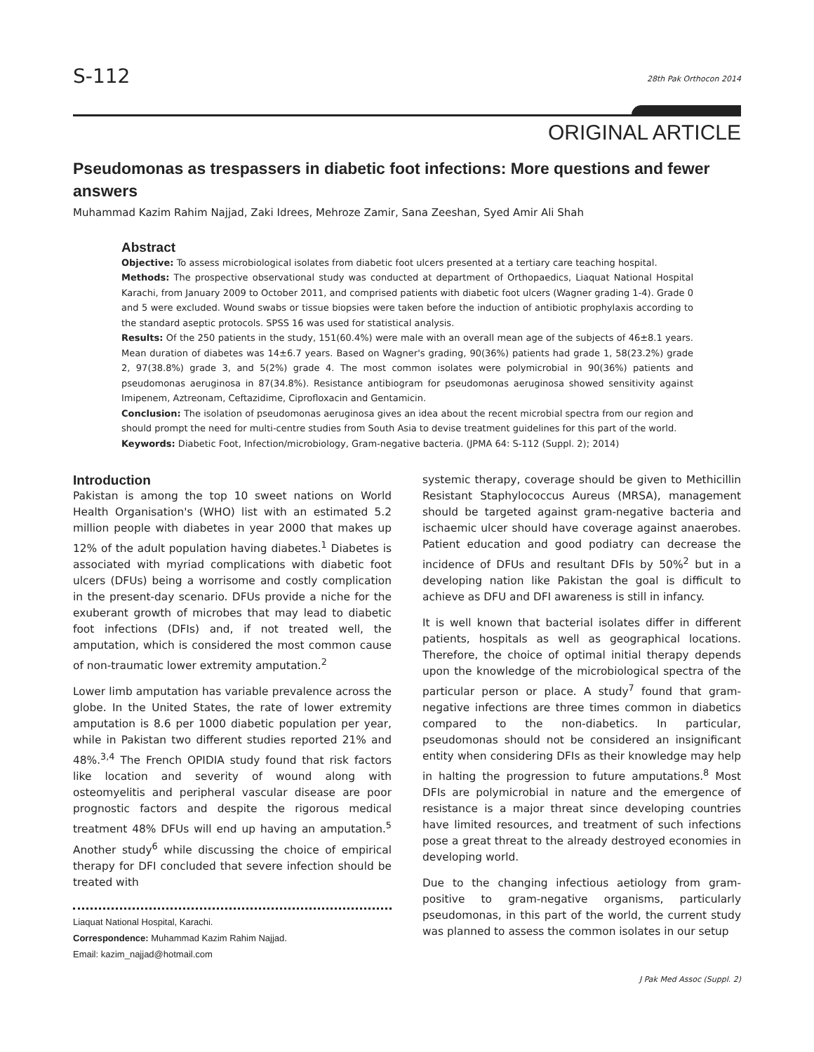S-112
28th Pak Orthocon 2014
ORIGINAL ARTICLE
Pseudomonas as trespassers in diabetic foot infections: More questions and fewer answers
Muhammad Kazim Rahim Najjad, Zaki Idrees, Mehroze Zamir, Sana Zeeshan, Syed Amir Ali Shah
Abstract
Objective: To assess microbiological isolates from diabetic foot ulcers presented at a tertiary care teaching hospital.
Methods: The prospective observational study was conducted at department of Orthopaedics, Liaquat National Hospital Karachi, from January 2009 to October 2011, and comprised patients with diabetic foot ulcers (Wagner grading 1-4). Grade 0 and 5 were excluded. Wound swabs or tissue biopsies were taken before the induction of antibiotic prophylaxis according to the standard aseptic protocols. SPSS 16 was used for statistical analysis.
Results: Of the 250 patients in the study, 151(60.4%) were male with an overall mean age of the subjects of 46±8.1 years. Mean duration of diabetes was 14±6.7 years. Based on Wagner's grading, 90(36%) patients had grade 1, 58(23.2%) grade 2, 97(38.8%) grade 3, and 5(2%) grade 4. The most common isolates were polymicrobial in 90(36%) patients and pseudomonas aeruginosa in 87(34.8%). Resistance antibiogram for pseudomonas aeruginosa showed sensitivity against Imipenem, Aztreonam, Ceftazidime, Ciprofloxacin and Gentamicin.
Conclusion: The isolation of pseudomonas aeruginosa gives an idea about the recent microbial spectra from our region and should prompt the need for multi-centre studies from South Asia to devise treatment guidelines for this part of the world.
Keywords: Diabetic Foot, Infection/microbiology, Gram-negative bacteria. (JPMA 64: S-112 (Suppl. 2); 2014)
Introduction
Pakistan is among the top 10 sweet nations on World Health Organisation's (WHO) list with an estimated 5.2 million people with diabetes in year 2000 that makes up 12% of the adult population having diabetes.<sup>1</sup> Diabetes is associated with myriad complications with diabetic foot ulcers (DFUs) being a worrisome and costly complication in the present-day scenario. DFUs provide a niche for the exuberant growth of microbes that may lead to diabetic foot infections (DFIs) and, if not treated well, the amputation, which is considered the most common cause of non-traumatic lower extremity amputation.<sup>2</sup>
Lower limb amputation has variable prevalence across the globe. In the United States, the rate of lower extremity amputation is 8.6 per 1000 diabetic population per year, while in Pakistan two different studies reported 21% and 48%.<sup>3,4</sup> The French OPIDIA study found that risk factors like location and severity of wound along with osteomyelitis and peripheral vascular disease are poor prognostic factors and despite the rigorous medical treatment 48% DFUs will end up having an amputation.<sup>5</sup> Another study<sup>6</sup> while discussing the choice of empirical therapy for DFI concluded that severe infection should be treated with
Liaquat National Hospital, Karachi.
Correspondence: Muhammad Kazim Rahim Najjad.
Email: kazim_najjad@hotmail.com
systemic therapy, coverage should be given to Methicillin Resistant Staphylococcus Aureus (MRSA), management should be targeted against gram-negative bacteria and ischaemic ulcer should have coverage against anaerobes. Patient education and good podiatry can decrease the incidence of DFUs and resultant DFIs by 50%<sup>2</sup> but in a developing nation like Pakistan the goal is difficult to achieve as DFU and DFI awareness is still in infancy.
It is well known that bacterial isolates differ in different patients, hospitals as well as geographical locations. Therefore, the choice of optimal initial therapy depends upon the knowledge of the microbiological spectra of the particular person or place. A study<sup>7</sup> found that gram-negative infections are three times common in diabetics compared to the non-diabetics. In particular, pseudomonas should not be considered an insignificant entity when considering DFIs as their knowledge may help in halting the progression to future amputations.<sup>8</sup> Most DFIs are polymicrobial in nature and the emergence of resistance is a major threat since developing countries have limited resources, and treatment of such infections pose a great threat to the already destroyed economies in developing world.
Due to the changing infectious aetiology from gram-positive to gram-negative organisms, particularly pseudomonas, in this part of the world, the current study was planned to assess the common isolates in our setup
J Pak Med Assoc (Suppl. 2)